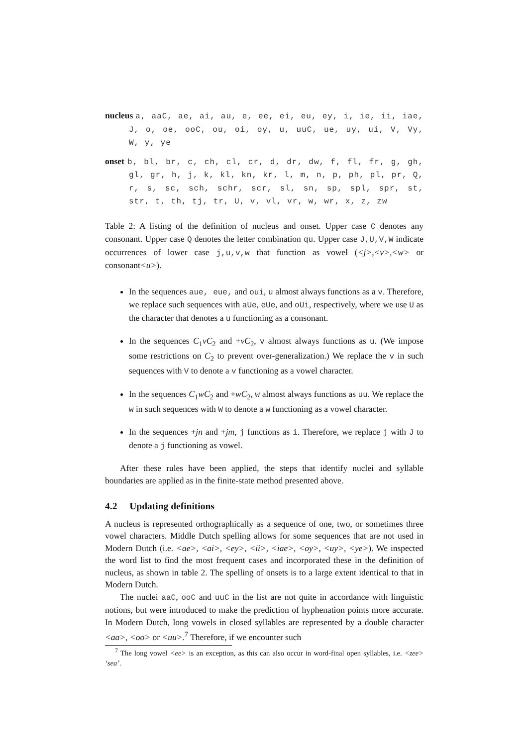nucleus a, aaC, ae, ai, au, e, ee, ei, eu, ey, i, ie, ii, iae, J, o, oe, ooC, ou, oi, oy, u, uuC, ue, uy, ui, V, Vy, W, y, ye
onset b, bl, br, c, ch, cl, cr, d, dr, dw, f, fl, fr, g, gh, gl, gr, h, j, k, kl, kn, kr, l, m, n, p, ph, pl, pr, Q, r, s, sc, sch, schr, scr, sl, sn, sp, spl, spr, st, str, t, th, tj, tr, U, v, vl, vr, w, wr, x, z, zw
Table 2: A listing of the definition of nucleus and onset. Upper case C denotes any consonant. Upper case Q denotes the letter combination qu. Upper case J,U,V,W indicate occurrences of lower case j,u,v,w that function as vowel (<j>,<v>,<w> or consonant<u>).
In the sequences aue, eue, and oui, u almost always functions as a v. Therefore, we replace such sequences with aUe, eUe, and oUi, respectively, where we use U as the character that denotes a u functioning as a consonant.
In the sequences C<sub>1</sub>vC<sub>2</sub> and +vC<sub>2</sub>, v almost always functions as u. (We impose some restrictions on C<sub>2</sub> to prevent over-generalization.) We replace the v in such sequences with V to denote a v functioning as a vowel character.
In the sequences C<sub>1</sub>wC<sub>2</sub> and +wC<sub>2</sub>, w almost always functions as uu. We replace the w in such sequences with W to denote a w functioning as a vowel character.
In the sequences +jn and +jm, j functions as i. Therefore, we replace j with J to denote a j functioning as vowel.
After these rules have been applied, the steps that identify nuclei and syllable boundaries are applied as in the finite-state method presented above.
4.2 Updating definitions
A nucleus is represented orthographically as a sequence of one, two, or sometimes three vowel characters. Middle Dutch spelling allows for some sequences that are not used in Modern Dutch (i.e. <ae>, <ai>, <ey>, <ii>, <iae>, <oy>, <uy>, <ye>). We inspected the word list to find the most frequent cases and incorporated these in the definition of nucleus, as shown in table 2. The spelling of onsets is to a large extent identical to that in Modern Dutch.
The nuclei aaC, ooC and uuC in the list are not quite in accordance with linguistic notions, but were introduced to make the prediction of hyphenation points more accurate. In Modern Dutch, long vowels in closed syllables are represented by a double character <aa>, <oo> or <uu>.<sup>7</sup> Therefore, if we encounter such
<sup>7</sup> The long vowel <ee> is an exception, as this can also occur in word-final open syllables, i.e. <zee> ‘sea’.